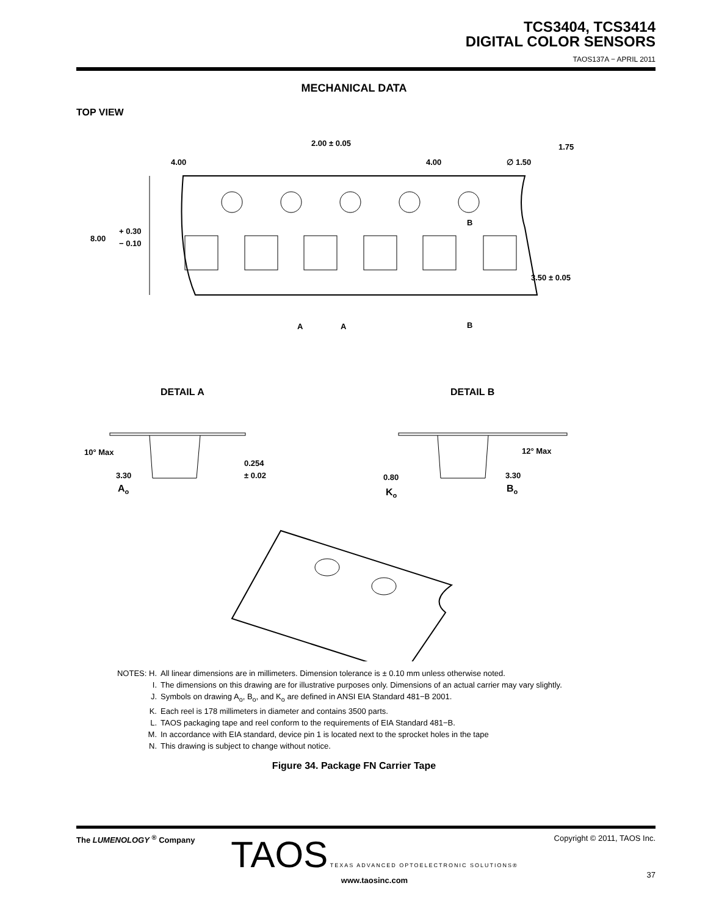TCS3404, TCS3414
DIGITAL COLOR SENSORS
TAOS137A − APRIL 2011
MECHANICAL DATA
TOP VIEW
4.00
2.00 ± 0.05
4.00
∅ 1.50
1.75
8.00
+ 0.30
− 0.10
3.50 ± 0.05
B
B
A
A
DETAIL A
DETAIL B
10° Max
3.30
Ao
0.254
± 0.02
12° Max
0.80
Ko
3.30
Bo
NOTES: H. All linear dimensions are in millimeters. Dimension tolerance is ± 0.10 mm unless otherwise noted.
I. The dimensions on this drawing are for illustrative purposes only. Dimensions of an actual carrier may vary slightly.
J. Symbols on drawing A<sub>o</sub>, B<sub>o</sub>, and K<sub>o</sub> are defined in ANSI EIA Standard 481−B 2001.
K. Each reel is 178 millimeters in diameter and contains 3500 parts.
L. TAOS packaging tape and reel conform to the requirements of EIA Standard 481−B.
M. In accordance with EIA standard, device pin 1 is located next to the sprocket holes in the tape
N. This drawing is subject to change without notice.
Figure 34. Package FN Carrier Tape
The LUMENOLOGY <sup>®</sup> Company
TAOS TEXAS ADVANCED OPTOELECTRONIC SOLUTIONS®
www.taosinc.com
Copyright © 2011, TAOS Inc.
37